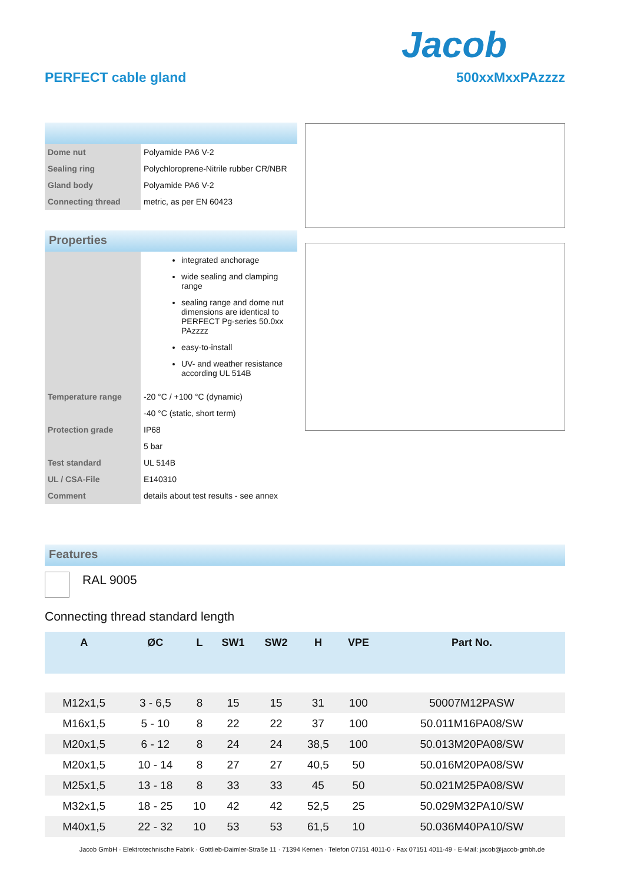Jacob
PERFECT cable gland 500xxMxxPAzzzz
| Dome nut | Polyamide PA6 V-2 |
| Sealing ring | Polychloroprene-Nitrile rubber CR/NBR |
| Gland body | Polyamide PA6 V-2 |
| Connecting thread | metric, as per EN 60423 |
Properties
| | integrated anchorage wide sealing and clamping range sealing range and dome nut dimensions are identical to PERFECT Pg-series 50.0xx PAzzzz easy-to-install UV- and weather resistance according UL 514B |
| Temperature range | -20 °C / +100 °C (dynamic) |
| | -40 °C (static, short term) |
| Protection grade | IP68 |
| | 5 bar |
| Test standard | UL 514B |
| UL / CSA-File | E140310 |
| Comment | details about test results - see annex |
Features
RAL 9005
Connecting thread standard length
| A | ØC | L | SW1 | SW2 | H | VPE | Part No. |
| --- | --- | --- | --- | --- | --- | --- | --- |
| M12x1,5 | 3 - 6,5 | 8 | 15 | 15 | 31 | 100 | 50007M12PASW |
| M16x1,5 | 5 - 10 | 8 | 22 | 22 | 37 | 100 | 50.011M16PA08/SW |
| M20x1,5 | 6 - 12 | 8 | 24 | 24 | 38,5 | 100 | 50.013M20PA08/SW |
| M20x1,5 | 10 - 14 | 8 | 27 | 27 | 40,5 | 50 | 50.016M20PA08/SW |
| M25x1,5 | 13 - 18 | 8 | 33 | 33 | 45 | 50 | 50.021M25PA08/SW |
| M32x1,5 | 18 - 25 | 10 | 42 | 42 | 52,5 | 25 | 50.029M32PA10/SW |
| M40x1,5 | 22 - 32 | 10 | 53 | 53 | 61,5 | 10 | 50.036M40PA10/SW |
Jacob GmbH · Elektrotechnische Fabrik · Gottlieb-Daimler-Straße 11 · 71394 Kernen · Telefon 07151 4011-0 · Fax 07151 4011-49 · E-Mail: jacob@jacob-gmbh.de